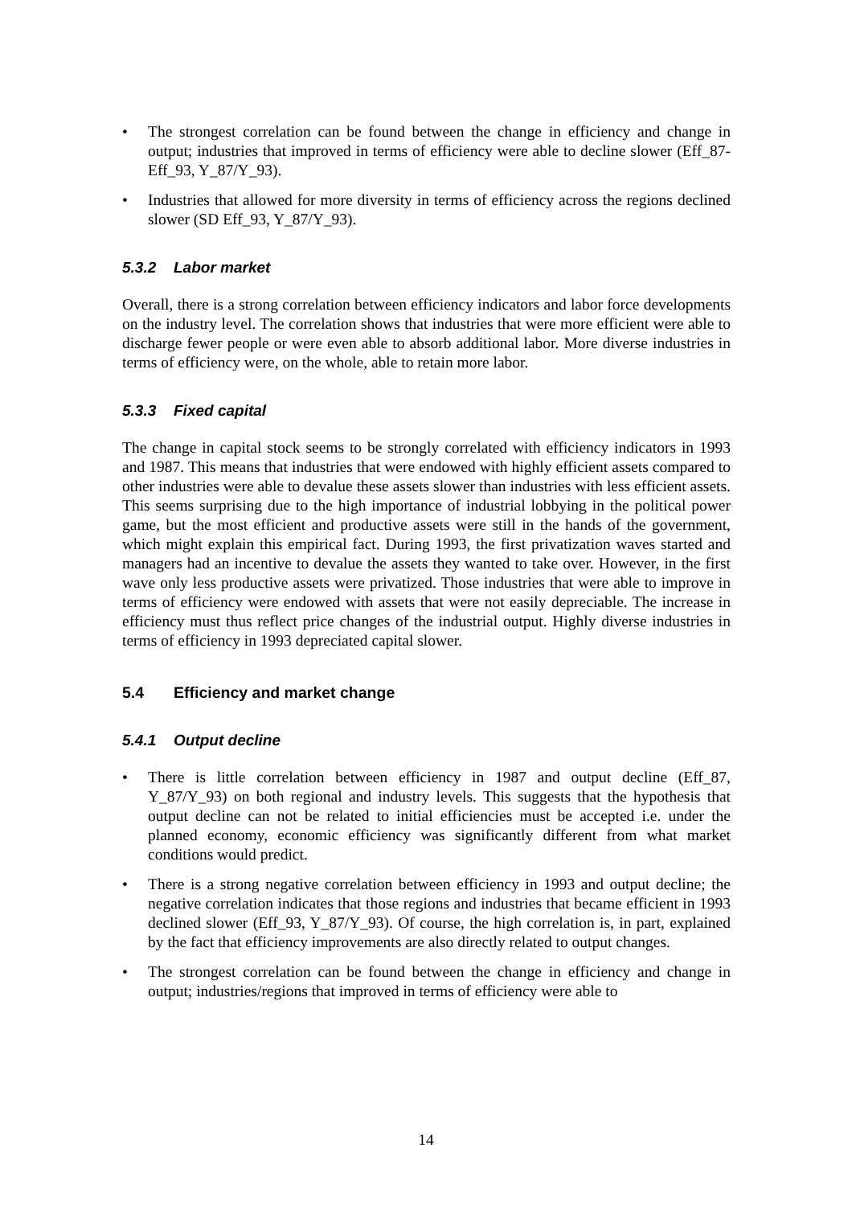• The strongest correlation can be found between the change in efficiency and change in output; industries that improved in terms of efficiency were able to decline slower (Eff_87-Eff_93, Y_87/Y_93).
• Industries that allowed for more diversity in terms of efficiency across the regions declined slower (SD Eff_93, Y_87/Y_93).
5.3.2 Labor market
Overall, there is a strong correlation between efficiency indicators and labor force developments on the industry level. The correlation shows that industries that were more efficient were able to discharge fewer people or were even able to absorb additional labor. More diverse industries in terms of efficiency were, on the whole, able to retain more labor.
5.3.3 Fixed capital
The change in capital stock seems to be strongly correlated with efficiency indicators in 1993 and 1987. This means that industries that were endowed with highly efficient assets compared to other industries were able to devalue these assets slower than industries with less efficient assets. This seems surprising due to the high importance of industrial lobbying in the political power game, but the most efficient and productive assets were still in the hands of the government, which might explain this empirical fact. During 1993, the first privatization waves started and managers had an incentive to devalue the assets they wanted to take over. However, in the first wave only less productive assets were privatized. Those industries that were able to improve in terms of efficiency were endowed with assets that were not easily depreciable. The increase in efficiency must thus reflect price changes of the industrial output. Highly diverse industries in terms of efficiency in 1993 depreciated capital slower.
5.4 Efficiency and market change
5.4.1 Output decline
• There is little correlation between efficiency in 1987 and output decline (Eff_87, Y_87/Y_93) on both regional and industry levels. This suggests that the hypothesis that output decline can not be related to initial efficiencies must be accepted i.e. under the planned economy, economic efficiency was significantly different from what market conditions would predict.
• There is a strong negative correlation between efficiency in 1993 and output decline; the negative correlation indicates that those regions and industries that became efficient in 1993 declined slower (Eff_93, Y_87/Y_93). Of course, the high correlation is, in part, explained by the fact that efficiency improvements are also directly related to output changes.
• The strongest correlation can be found between the change in efficiency and change in output; industries/regions that improved in terms of efficiency were able to
14